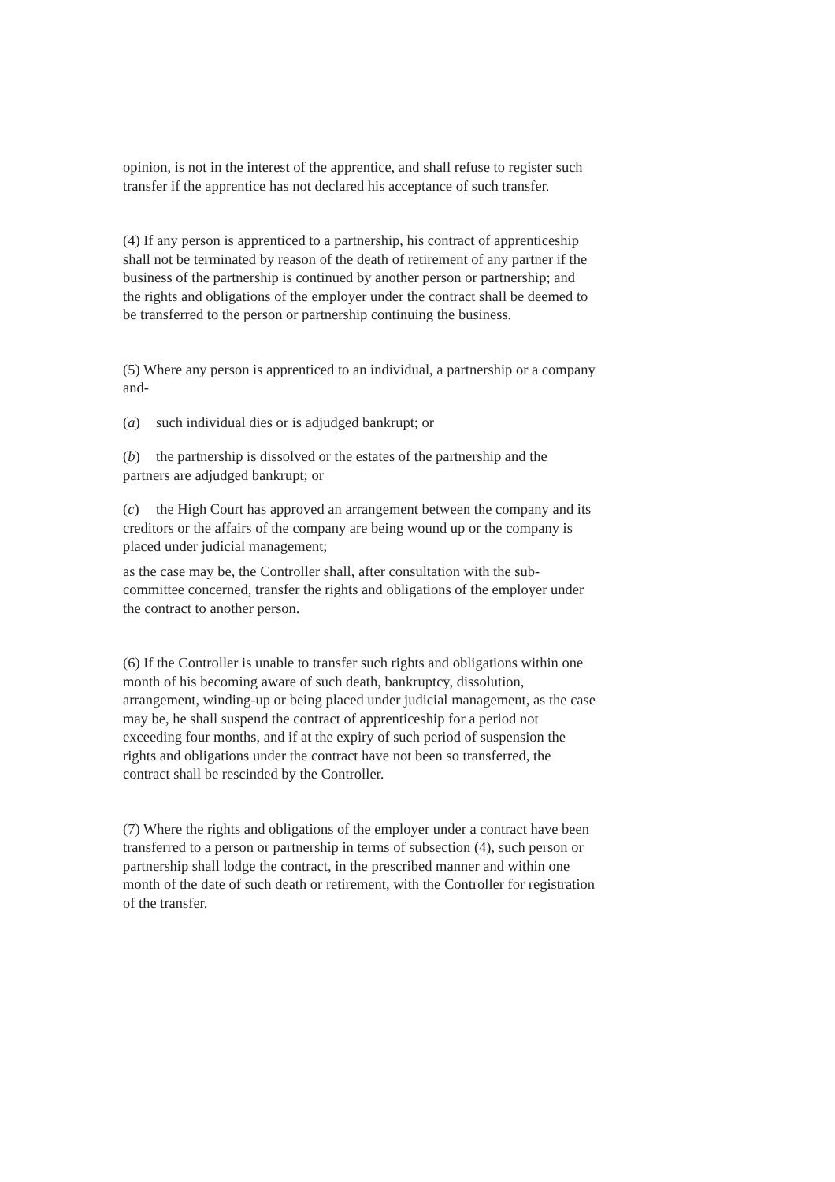opinion, is not in the interest of the apprentice, and shall refuse to register such transfer if the apprentice has not declared his acceptance of such transfer.
(4) If any person is apprenticed to a partnership, his contract of apprenticeship shall not be terminated by reason of the death of retirement of any partner if the business of the partnership is continued by another person or partnership; and the rights and obligations of the employer under the contract shall be deemed to be transferred to the person or partnership continuing the business.
(5) Where any person is apprenticed to an individual, a partnership or a company and-
(a) such individual dies or is adjudged bankrupt; or
(b) the partnership is dissolved or the estates of the partnership and the partners are adjudged bankrupt; or
(c) the High Court has approved an arrangement between the company and its creditors or the affairs of the company are being wound up or the company is placed under judicial management;
as the case may be, the Controller shall, after consultation with the sub-committee concerned, transfer the rights and obligations of the employer under the contract to another person.
(6) If the Controller is unable to transfer such rights and obligations within one month of his becoming aware of such death, bankruptcy, dissolution, arrangement, winding-up or being placed under judicial management, as the case may be, he shall suspend the contract of apprenticeship for a period not exceeding four months, and if at the expiry of such period of suspension the rights and obligations under the contract have not been so transferred, the contract shall be rescinded by the Controller.
(7) Where the rights and obligations of the employer under a contract have been transferred to a person or partnership in terms of subsection (4), such person or partnership shall lodge the contract, in the prescribed manner and within one month of the date of such death or retirement, with the Controller for registration of the transfer.